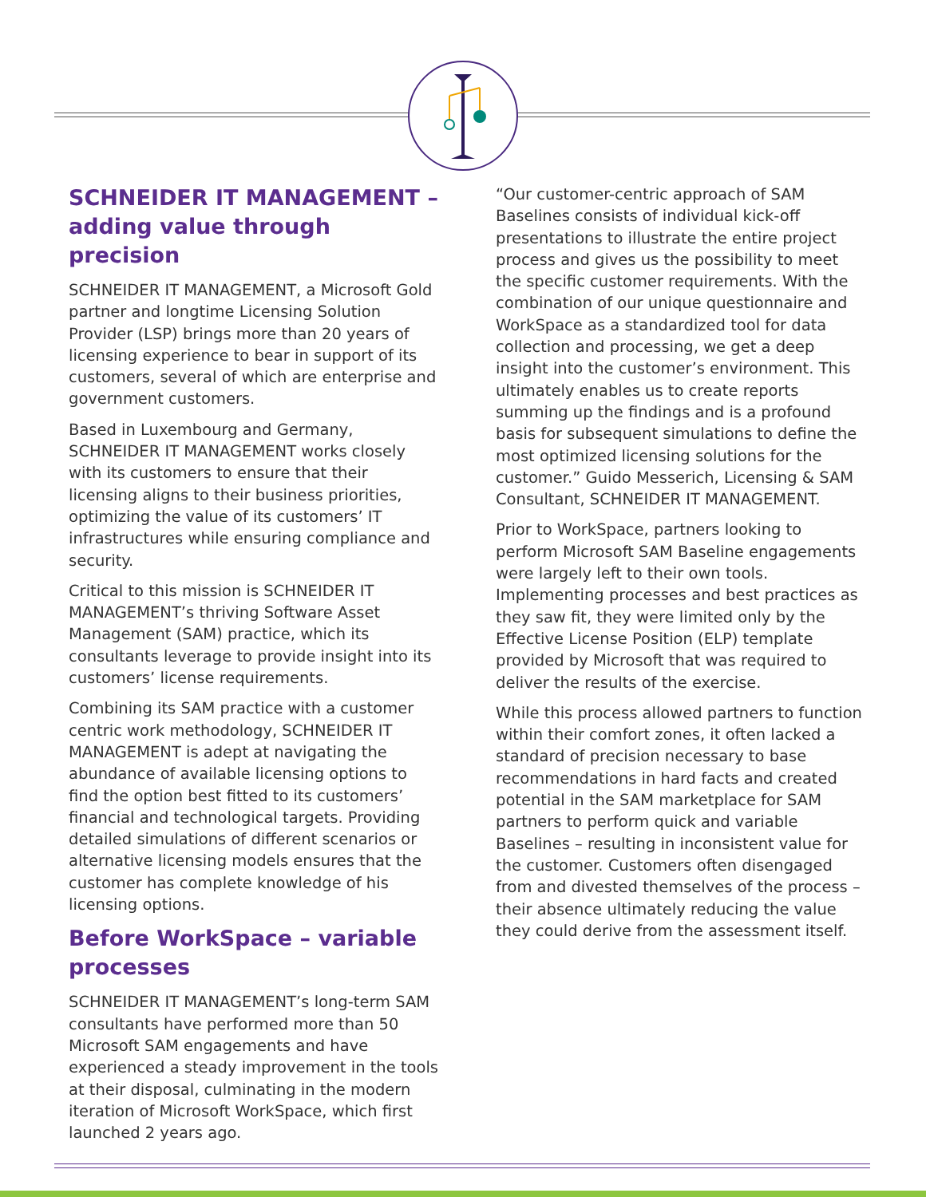SCHNEIDER IT MANAGEMENT – adding value through precision
SCHNEIDER IT MANAGEMENT, a Microsoft Gold partner and longtime Licensing Solution Provider (LSP) brings more than 20 years of licensing experience to bear in support of its customers, several of which are enterprise and government customers.
Based in Luxembourg and Germany, SCHNEIDER IT MANAGEMENT works closely with its customers to ensure that their licensing aligns to their business priorities, optimizing the value of its customers’ IT infrastructures while ensuring compliance and security.
Critical to this mission is SCHNEIDER IT MANAGEMENT’s thriving Software Asset Management (SAM) practice, which its consultants leverage to provide insight into its customers’ license requirements.
Combining its SAM practice with a customer centric work methodology, SCHNEIDER IT MANAGEMENT is adept at navigating the abundance of available licensing options to find the option best fitted to its customers’ financial and technological targets. Providing detailed simulations of different scenarios or alternative licensing models ensures that the customer has complete knowledge of his licensing options.
Before WorkSpace – variable processes
SCHNEIDER IT MANAGEMENT’s long-term SAM consultants have performed more than 50 Microsoft SAM engagements and have experienced a steady improvement in the tools at their disposal, culminating in the modern iteration of Microsoft WorkSpace, which first launched 2 years ago.
“Our customer-centric approach of SAM Baselines consists of individual kick-off presentations to illustrate the entire project process and gives us the possibility to meet the specific customer requirements. With the combination of our unique questionnaire and WorkSpace as a standardized tool for data collection and processing, we get a deep insight into the customer’s environment. This ultimately enables us to create reports summing up the findings and is a profound basis for subsequent simulations to define the most optimized licensing solutions for the customer.” Guido Messerich, Licensing & SAM Consultant, SCHNEIDER IT MANAGEMENT.
Prior to WorkSpace, partners looking to perform Microsoft SAM Baseline engagements were largely left to their own tools. Implementing processes and best practices as they saw fit, they were limited only by the Effective License Position (ELP) template provided by Microsoft that was required to deliver the results of the exercise.
While this process allowed partners to function within their comfort zones, it often lacked a standard of precision necessary to base recommendations in hard facts and created potential in the SAM marketplace for SAM partners to perform quick and variable Baselines – resulting in inconsistent value for the customer. Customers often disengaged from and divested themselves of the process – their absence ultimately reducing the value they could derive from the assessment itself.